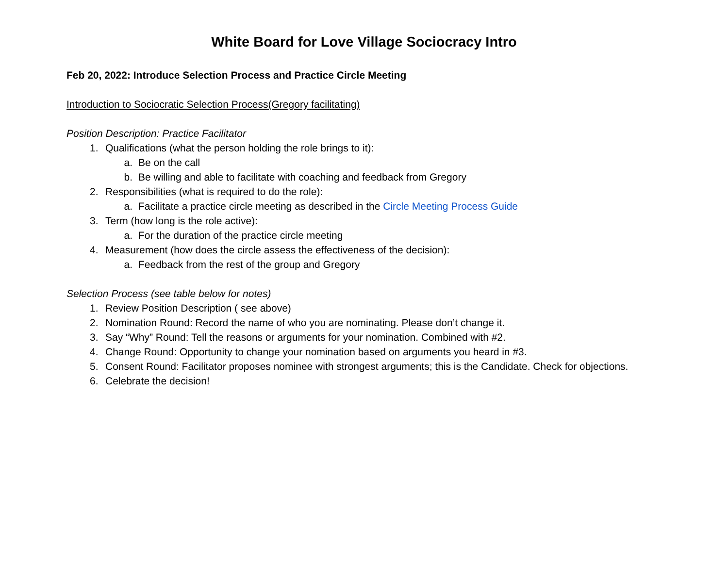White Board for Love Village Sociocracy Intro
Feb 20, 2022: Introduce Selection Process and Practice Circle Meeting
Introduction to Sociocratic Selection Process(Gregory facilitating)
Position Description: Practice Facilitator
1. Qualifications (what the person holding the role brings to it):
a. Be on the call
b. Be willing and able to facilitate with coaching and feedback from Gregory
2. Responsibilities (what is required to do the role):
a. Facilitate a practice circle meeting as described in the Circle Meeting Process Guide
3. Term (how long is the role active):
a. For the duration of the practice circle meeting
4. Measurement (how does the circle assess the effectiveness of the decision):
a. Feedback from the rest of the group and Gregory
Selection Process (see table below for notes)
1. Review Position Description ( see above)
2. Nomination Round: Record the name of who you are nominating. Please don’t change it.
3. Say “Why” Round: Tell the reasons or arguments for your nomination. Combined with #2.
4. Change Round: Opportunity to change your nomination based on arguments you heard in #3.
5. Consent Round: Facilitator proposes nominee with strongest arguments; this is the Candidate. Check for objections.
6. Celebrate the decision!